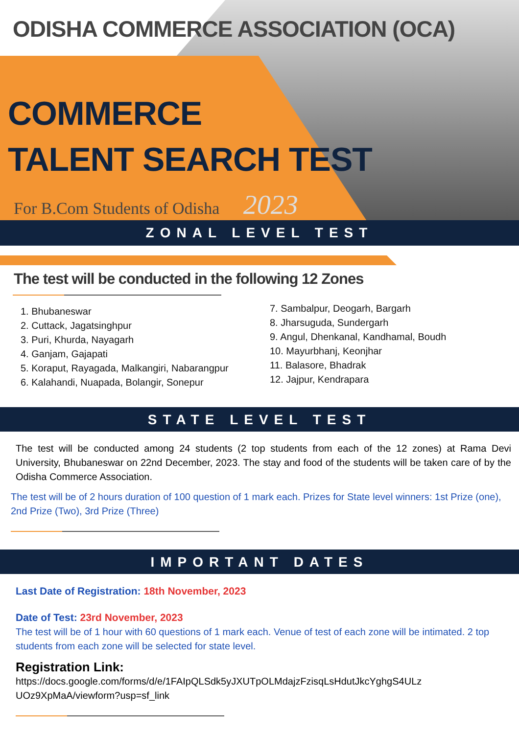ODISHA COMMERCE ASSOCIATION (OCA)
COMMERCE
TALENT SEARCH TEST
For B.Com Students of Odisha 2023
ZONAL LEVEL TEST
The test will be conducted in the following 12 Zones
1. Bhubaneswar
2. Cuttack, Jagatsinghpur
3. Puri, Khurda, Nayagarh
4. Ganjam, Gajapati
5. Koraput, Rayagada, Malkangiri, Nabarangpur
6. Kalahandi, Nuapada, Bolangir, Sonepur
7. Sambalpur, Deogarh, Bargarh
8. Jharsuguda, Sundergarh
9. Angul, Dhenkanal, Kandhamal, Boudh
10. Mayurbhanj, Keonjhar
11. Balasore, Bhadrak
12. Jajpur, Kendrapara
STATE LEVEL TEST
The test will be conducted among 24 students (2 top students from each of the 12 zones) at Rama Devi University, Bhubaneswar on 22nd December, 2023. The stay and food of the students will be taken care of by the Odisha Commerce Association.
The test will be of 2 hours duration of 100 question of 1 mark each. Prizes for State level winners: 1st Prize (one), 2nd Prize (Two), 3rd Prize (Three)
IMPORTANT DATES
Last Date of Registration: 18th November, 2023
Date of Test: 23rd November, 2023
The test will be of 1 hour with 60 questions of 1 mark each. Venue of test of each zone will be intimated. 2 top students from each zone will be selected for state level.
Registration Link:
https://docs.google.com/forms/d/e/1FAIpQLSdk5yJXUTpOLMdajzFzisqLsHdutJkcYghgS4ULz
UOz9XpMaA/viewform?usp=sf_link